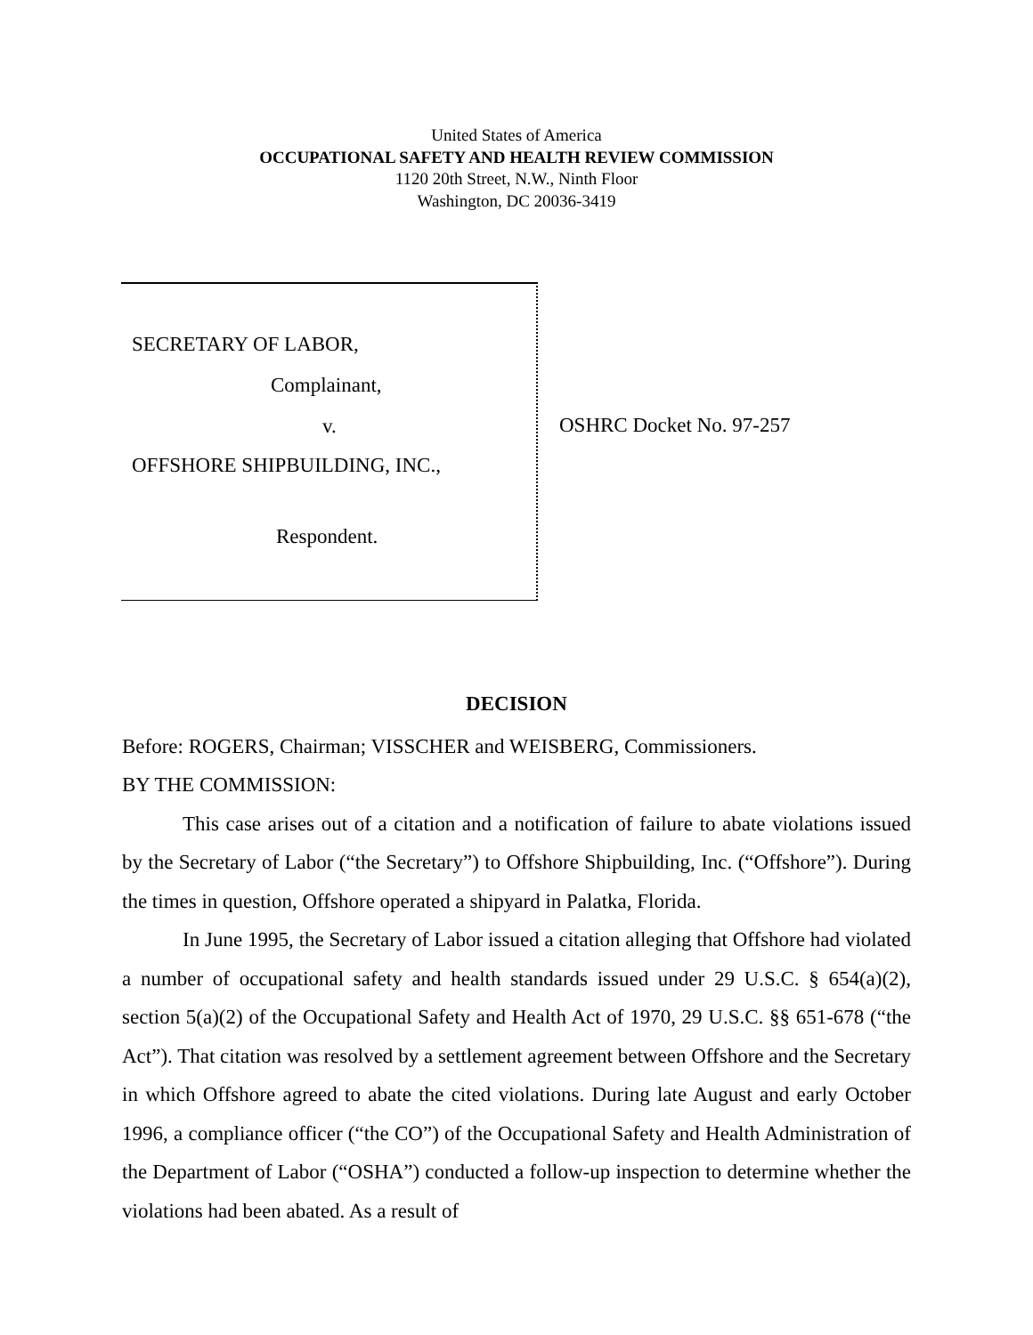United States of America
OCCUPATIONAL SAFETY AND HEALTH REVIEW COMMISSION
1120 20th Street, N.W., Ninth Floor
Washington, DC 20036-3419
SECRETARY OF LABOR,
Complainant,
v.
OFFSHORE SHIPBUILDING, INC.,
Respondent.
OSHRC Docket No. 97-257
DECISION
Before: ROGERS, Chairman; VISSCHER and WEISBERG, Commissioners.
BY THE COMMISSION:
This case arises out of a citation and a notification of failure to abate violations issued by the Secretary of Labor (“the Secretary”) to Offshore Shipbuilding, Inc. (“Offshore”). During the times in question, Offshore operated a shipyard in Palatka, Florida.
In June 1995, the Secretary of Labor issued a citation alleging that Offshore had violated a number of occupational safety and health standards issued under 29 U.S.C. § 654(a)(2), section 5(a)(2) of the Occupational Safety and Health Act of 1970, 29 U.S.C. §§ 651-678 (“the Act”). That citation was resolved by a settlement agreement between Offshore and the Secretary in which Offshore agreed to abate the cited violations. During late August and early October 1996, a compliance officer (“the CO”) of the Occupational Safety and Health Administration of the Department of Labor (“OSHA”) conducted a follow-up inspection to determine whether the violations had been abated. As a result of